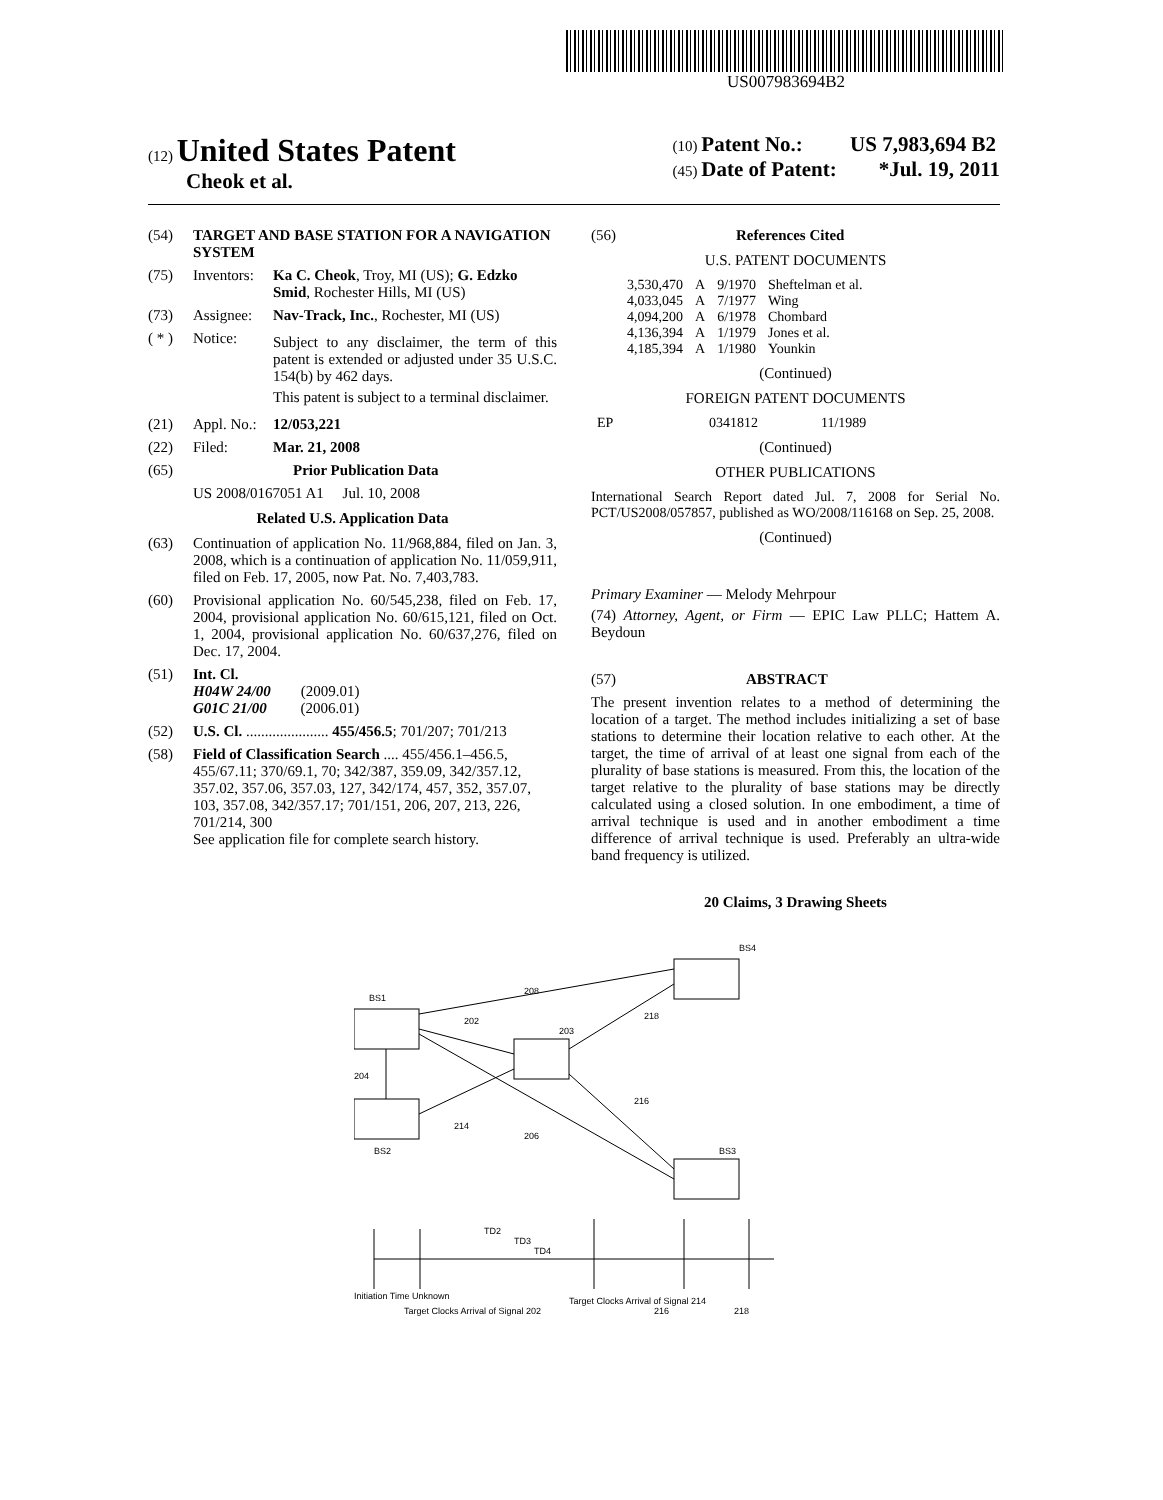US007983694B2
(12) United States Patent
Cheok et al.
(10) Patent No.: US 7,983,694 B2
(45) Date of Patent: *Jul. 19, 2011
(54) TARGET AND BASE STATION FOR A NAVIGATION SYSTEM
(75) Inventors: Ka C. Cheok, Troy, MI (US); G. Edzko Smid, Rochester Hills, MI (US)
(73) Assignee: Nav-Track, Inc., Rochester, MI (US)
( * ) Notice:
Subject to any disclaimer, the term of this patent is extended or adjusted under 35 U.S.C. 154(b) by 462 days.
This patent is subject to a terminal disclaimer.
(21) Appl. No.: 12/053,221
(22) Filed: Mar. 21, 2008
(65) Prior Publication Data
US 2008/0167051 A1 Jul. 10, 2008
Related U.S. Application Data
(63) Continuation of application No. 11/968,884, filed on Jan. 3, 2008, which is a continuation of application No. 11/059,911, filed on Feb. 17, 2005, now Pat. No. 7,403,783.
(60) Provisional application No. 60/545,238, filed on Feb. 17, 2004, provisional application No. 60/615,121, filed on Oct. 1, 2004, provisional application No. 60/637,276, filed on Dec. 17, 2004.
(51) Int. Cl.
H04W 24/00 (2009.01)
G01C 21/00 (2006.01)
(52) U.S. Cl. ...................... 455/456.5; 701/207; 701/213
(58) Field of Classification Search .... 455/456.1–456.5, 455/67.11; 370/69.1, 70; 342/387, 359.09, 342/357.12, 357.02, 357.06, 357.03, 127, 342/174, 457, 352, 357.07, 103, 357.08, 342/357.17; 701/151, 206, 207, 213, 226, 701/214, 300
See application file for complete search history.
(56) References Cited
U.S. PATENT DOCUMENTS
| 3,530,470 | A | 9/1970 | Sheftelman et al. |
| 4,033,045 | A | 7/1977 | Wing |
| 4,094,200 | A | 6/1978 | Chombard |
| 4,136,394 | A | 1/1979 | Jones et al. |
| 4,185,394 | A | 1/1980 | Younkin |
(Continued)
FOREIGN PATENT DOCUMENTS
| EP | 0341812 | 11/1989 |
(Continued)
OTHER PUBLICATIONS
International Search Report dated Jul. 7, 2008 for Serial No. PCT/US2008/057857, published as WO/2008/116168 on Sep. 25, 2008.
(Continued)
Primary Examiner — Melody Mehrpour
(74) Attorney, Agent, or Firm — EPIC Law PLLC; Hattem A. Beydoun
(57) ABSTRACT
The present invention relates to a method of determining the location of a target. The method includes initializing a set of base stations to determine their location relative to each other. At the target, the time of arrival of at least one signal from each of the plurality of base stations is measured. From this, the location of the target relative to the plurality of base stations may be directly calculated using a closed solution. In one embodiment, a time of arrival technique is used and in another embodiment a time difference of arrival technique is used. Preferably an ultra-wide band frequency is utilized.
20 Claims, 3 Drawing Sheets
BS1
BS2
BS3
BS4
203
202
204
208
214
206
216
218
TD2
TD3
TD4
Initiation Time Unknown
Target Clocks Arrival of Signal 202
Target Clocks Arrival of Signal 214
216
218